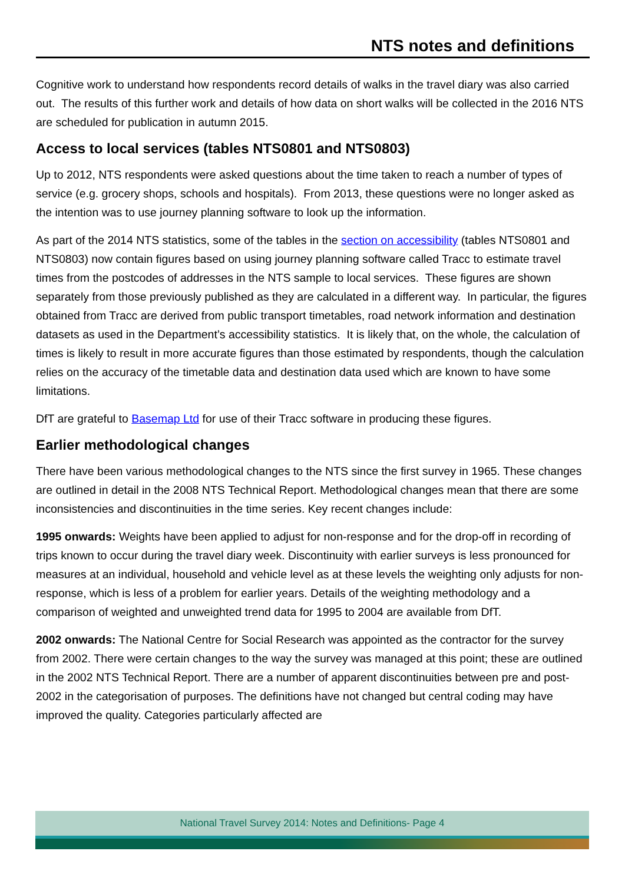NTS notes and definitions
Cognitive work to understand how respondents record details of walks in the travel diary was also carried out. The results of this further work and details of how data on short walks will be collected in the 2016 NTS are scheduled for publication in autumn 2015.
Access to local services (tables NTS0801 and NTS0803)
Up to 2012, NTS respondents were asked questions about the time taken to reach a number of types of service (e.g. grocery shops, schools and hospitals). From 2013, these questions were no longer asked as the intention was to use journey planning software to look up the information.
As part of the 2014 NTS statistics, some of the tables in the section on accessibility (tables NTS0801 and NTS0803) now contain figures based on using journey planning software called Tracc to estimate travel times from the postcodes of addresses in the NTS sample to local services. These figures are shown separately from those previously published as they are calculated in a different way. In particular, the figures obtained from Tracc are derived from public transport timetables, road network information and destination datasets as used in the Department’s accessibility statistics. It is likely that, on the whole, the calculation of times is likely to result in more accurate figures than those estimated by respondents, though the calculation relies on the accuracy of the timetable data and destination data used which are known to have some limitations.
DfT are grateful to Basemap Ltd for use of their Tracc software in producing these figures.
Earlier methodological changes
There have been various methodological changes to the NTS since the first survey in 1965. These changes are outlined in detail in the 2008 NTS Technical Report. Methodological changes mean that there are some inconsistencies and discontinuities in the time series. Key recent changes include:
1995 onwards: Weights have been applied to adjust for non-response and for the drop-off in recording of trips known to occur during the travel diary week. Discontinuity with earlier surveys is less pronounced for measures at an individual, household and vehicle level as at these levels the weighting only adjusts for non-response, which is less of a problem for earlier years. Details of the weighting methodology and a comparison of weighted and unweighted trend data for 1995 to 2004 are available from DfT.
2002 onwards: The National Centre for Social Research was appointed as the contractor for the survey from 2002. There were certain changes to the way the survey was managed at this point; these are outlined in the 2002 NTS Technical Report. There are a number of apparent discontinuities between pre and post-2002 in the categorisation of purposes. The definitions have not changed but central coding may have improved the quality. Categories particularly affected are
National Travel Survey 2014: Notes and Definitions- Page 4